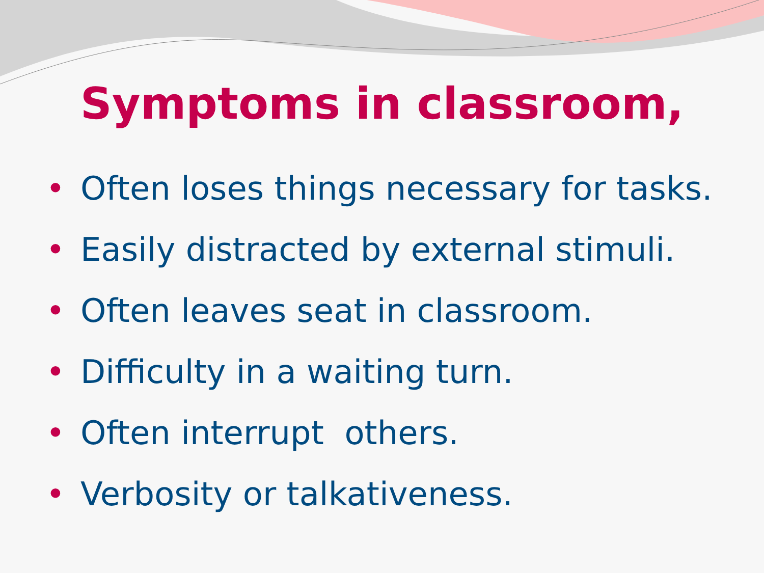Symptoms in classroom,
• Often loses things necessary for tasks.
• Easily distracted by external stimuli.
• Often leaves seat in classroom.
• Difficulty in a waiting turn.
• Often interrupt others.
• Verbosity or talkativeness.